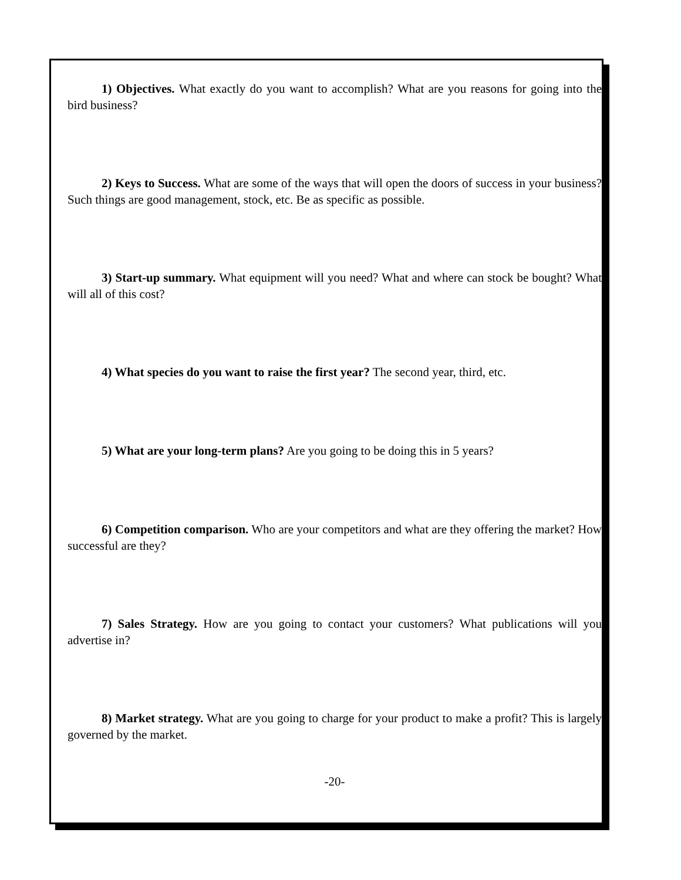1) Objectives. What exactly do you want to accomplish? What are you reasons for going into the bird business?
2) Keys to Success. What are some of the ways that will open the doors of success in your business? Such things are good management, stock, etc. Be as specific as possible.
3) Start-up summary. What equipment will you need? What and where can stock be bought? What will all of this cost?
4) What species do you want to raise the first year? The second year, third, etc.
5) What are your long-term plans? Are you going to be doing this in 5 years?
6) Competition comparison. Who are your competitors and what are they offering the market? How successful are they?
7) Sales Strategy. How are you going to contact your customers? What publications will you advertise in?
8) Market strategy. What are you going to charge for your product to make a profit? This is largely governed by the market.
-20-